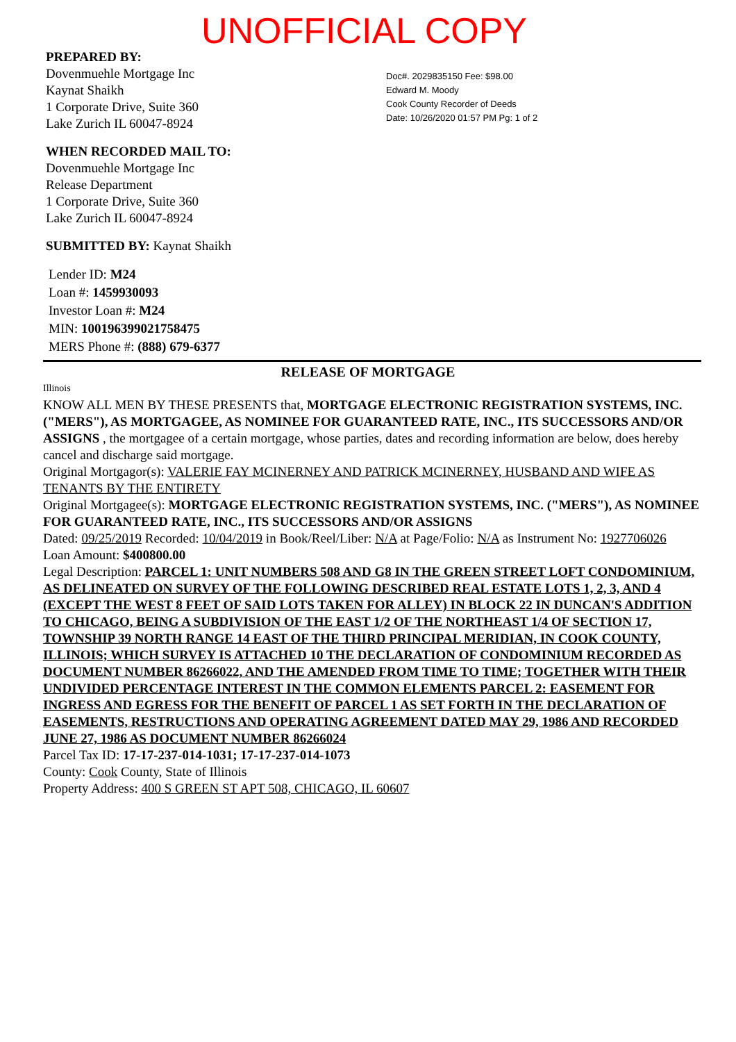UNOFFICIAL COPY
PREPARED BY:
Dovenmuehle Mortgage Inc
Kaynat Shaikh
1 Corporate Drive, Suite 360
Lake Zurich IL 60047-8924
WHEN RECORDED MAIL TO:
Dovenmuehle Mortgage Inc
Release Department
1 Corporate Drive, Suite 360
Lake Zurich IL 60047-8924
SUBMITTED BY: Kaynat Shaikh
Lender ID: M24
Loan #: 1459930093
Investor Loan #: M24
MIN: 100196399021758475
MERS Phone #: (888) 679-6377
Doc#. 2029835150 Fee: $98.00
Edward M. Moody
Cook County Recorder of Deeds
Date: 10/26/2020 01:57 PM Pg: 1 of 2
RELEASE OF MORTGAGE
Illinois
KNOW ALL MEN BY THESE PRESENTS that, MORTGAGE ELECTRONIC REGISTRATION SYSTEMS, INC. ("MERS"), AS MORTGAGEE, AS NOMINEE FOR GUARANTEED RATE, INC., ITS SUCCESSORS AND/OR ASSIGNS , the mortgagee of a certain mortgage, whose parties, dates and recording information are below, does hereby cancel and discharge said mortgage.
Original Mortgagor(s): VALERIE FAY MCINERNEY AND PATRICK MCINERNEY, HUSBAND AND WIFE AS TENANTS BY THE ENTIRETY
Original Mortgagee(s): MORTGAGE ELECTRONIC REGISTRATION SYSTEMS, INC. ("MERS"), AS NOMINEE FOR GUARANTEED RATE, INC., ITS SUCCESSORS AND/OR ASSIGNS
Dated: 09/25/2019 Recorded: 10/04/2019 in Book/Reel/Liber: N/A at Page/Folio: N/A as Instrument No: 1927706026
Loan Amount: $400800.00
Legal Description: PARCEL 1: UNIT NUMBERS 508 AND G8 IN THE GREEN STREET LOFT CONDOMINIUM, AS DELINEATED ON SURVEY OF THE FOLLOWING DESCRIBED REAL ESTATE LOTS 1, 2, 3, AND 4 (EXCEPT THE WEST 8 FEET OF SAID LOTS TAKEN FOR ALLEY) IN BLOCK 22 IN DUNCAN'S ADDITION TO CHICAGO, BEING A SUBDIVISION OF THE EAST 1/2 OF THE NORTHEAST 1/4 OF SECTION 17, TOWNSHIP 39 NORTH RANGE 14 EAST OF THE THIRD PRINCIPAL MERIDIAN, IN COOK COUNTY, ILLINOIS; WHICH SURVEY IS ATTACHED 10 THE DECLARATION OF CONDOMINIUM RECORDED AS DOCUMENT NUMBER 86266022, AND THE AMENDED FROM TIME TO TIME; TOGETHER WITH THEIR UNDIVIDED PERCENTAGE INTEREST IN THE COMMON ELEMENTS PARCEL 2: EASEMENT FOR INGRESS AND EGRESS FOR THE BENEFIT OF PARCEL 1 AS SET FORTH IN THE DECLARATION OF EASEMENTS, RESTRUCTIONS AND OPERATING AGREEMENT DATED MAY 29, 1986 AND RECORDED JUNE 27, 1986 AS DOCUMENT NUMBER 86266024
Parcel Tax ID: 17-17-237-014-1031; 17-17-237-014-1073
County: Cook County, State of Illinois
Property Address: 400 S GREEN ST APT 508, CHICAGO, IL 60607